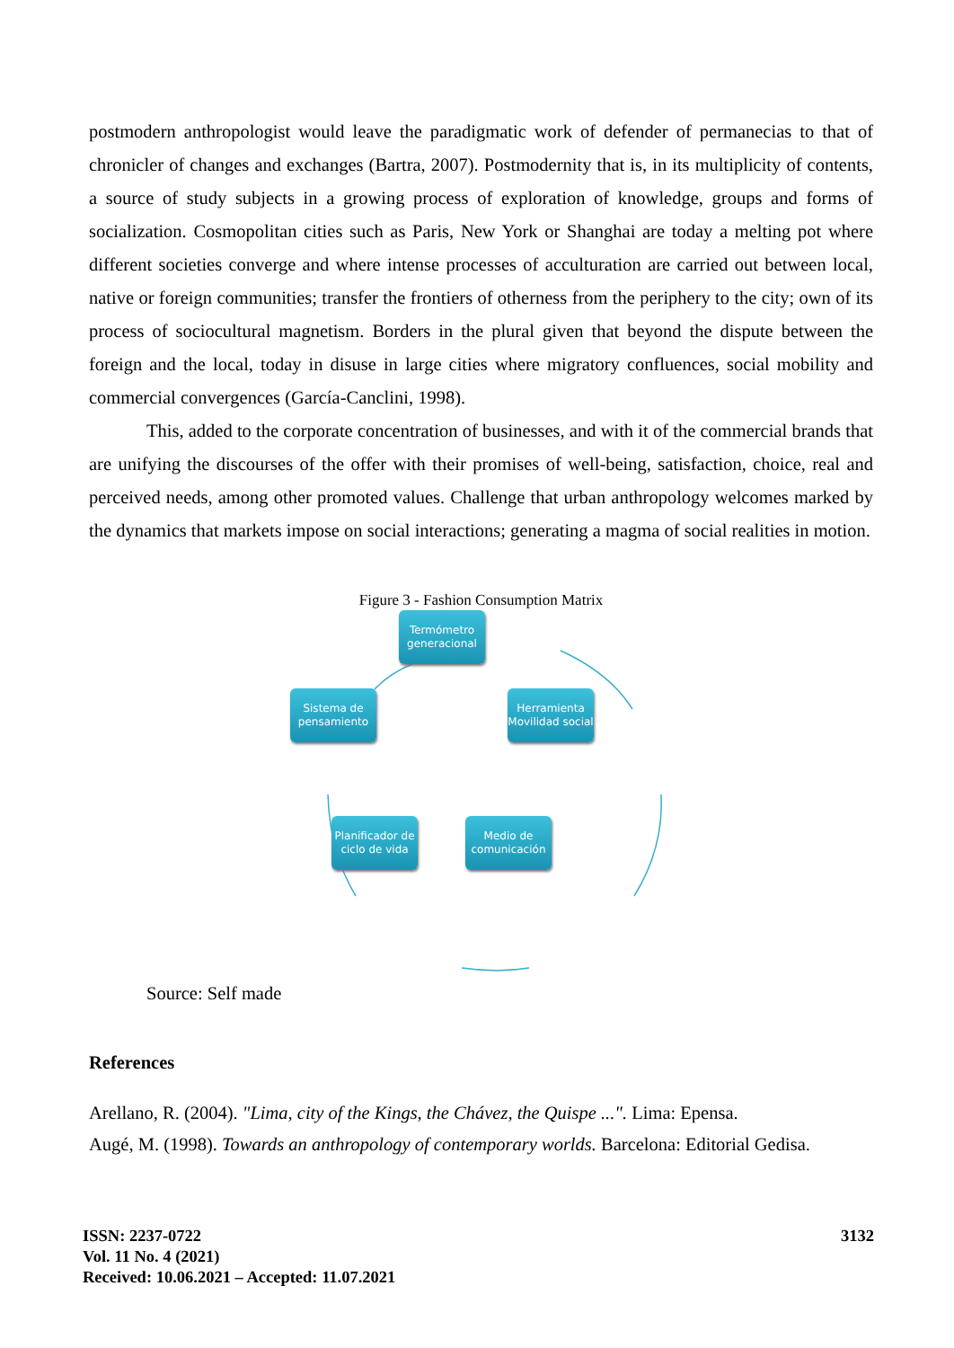postmodern anthropologist would leave the paradigmatic work of defender of permanecias to that of chronicler of changes and exchanges (Bartra, 2007). Postmodernity that is, in its multiplicity of contents, a source of study subjects in a growing process of exploration of knowledge, groups and forms of socialization. Cosmopolitan cities such as Paris, New York or Shanghai are today a melting pot where different societies converge and where intense processes of acculturation are carried out between local, native or foreign communities; transfer the frontiers of otherness from the periphery to the city; own of its process of sociocultural magnetism. Borders in the plural given that beyond the dispute between the foreign and the local, today in disuse in large cities where migratory confluences, social mobility and commercial convergences (García-Canclini, 1998).
This, added to the corporate concentration of businesses, and with it of the commercial brands that are unifying the discourses of the offer with their promises of well-being, satisfaction, choice, real and perceived needs, among other promoted values. Challenge that urban anthropology welcomes marked by the dynamics that markets impose on social interactions; generating a magma of social realities in motion.
Figure 3 - Fashion Consumption Matrix
Termómetro generacional
Herramienta Movilidad social
Sistema de pensamiento
Planificador de ciclo de vida
Medio de comunicación
Source: Self made
References
Arellano, R. (2004). "Lima, city of the Kings, the Chávez, the Quispe ...". Lima: Epensa.
Augé, M. (1998). Towards an anthropology of contemporary worlds. Barcelona: Editorial Gedisa.
ISSN: 2237-0722
Vol. 11 No. 4 (2021)
Received: 10.06.2021 – Accepted: 11.07.2021
3132